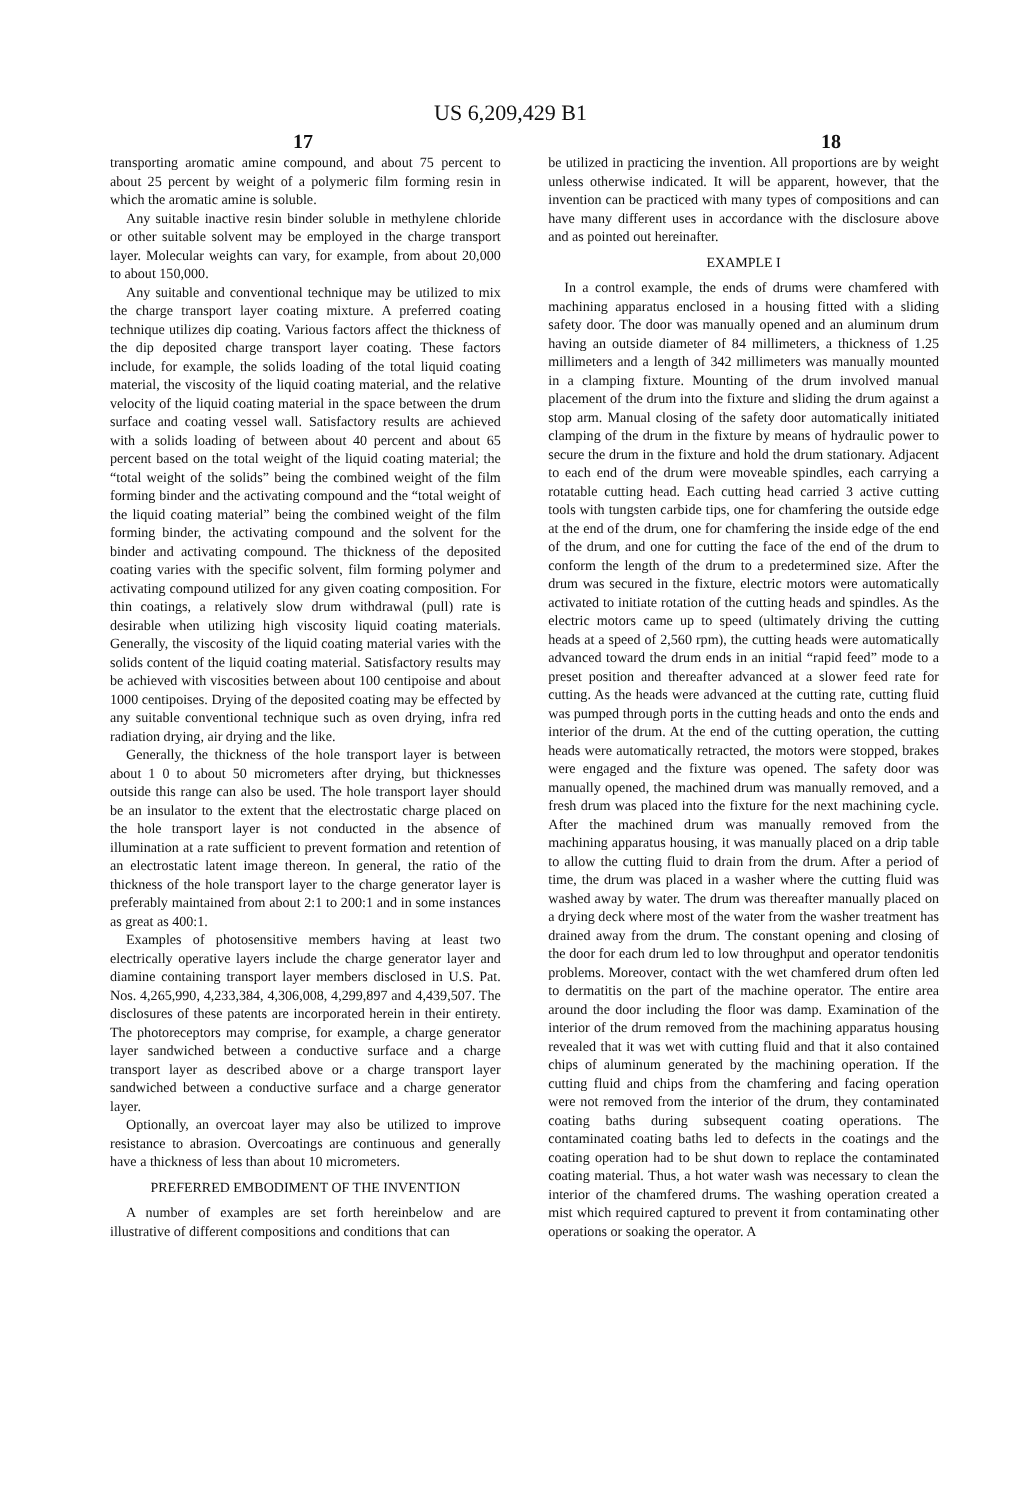US 6,209,429 B1
17 18
transporting aromatic amine compound, and about 75 percent to about 25 percent by weight of a polymeric film forming resin in which the aromatic amine is soluble.
Any suitable inactive resin binder soluble in methylene chloride or other suitable solvent may be employed in the charge transport layer. Molecular weights can vary, for example, from about 20,000 to about 150,000.
Any suitable and conventional technique may be utilized to mix the charge transport layer coating mixture. A preferred coating technique utilizes dip coating. Various factors affect the thickness of the dip deposited charge transport layer coating. These factors include, for example, the solids loading of the total liquid coating material, the viscosity of the liquid coating material, and the relative velocity of the liquid coating material in the space between the drum surface and coating vessel wall. Satisfactory results are achieved with a solids loading of between about 40 percent and about 65 percent based on the total weight of the liquid coating material; the “total weight of the solids” being the combined weight of the film forming binder and the activating compound and the “total weight of the liquid coating material” being the combined weight of the film forming binder, the activating compound and the solvent for the binder and activating compound. The thickness of the deposited coating varies with the specific solvent, film forming polymer and activating compound utilized for any given coating composition. For thin coatings, a relatively slow drum withdrawal (pull) rate is desirable when utilizing high viscosity liquid coating materials. Generally, the viscosity of the liquid coating material varies with the solids content of the liquid coating material. Satisfactory results may be achieved with viscosities between about 100 centipoise and about 1000 centipoises. Drying of the deposited coating may be effected by any suitable conventional technique such as oven drying, infra red radiation drying, air drying and the like.
Generally, the thickness of the hole transport layer is between about 1 0 to about 50 micrometers after drying, but thicknesses outside this range can also be used. The hole transport layer should be an insulator to the extent that the electrostatic charge placed on the hole transport layer is not conducted in the absence of illumination at a rate sufficient to prevent formation and retention of an electrostatic latent image thereon. In general, the ratio of the thickness of the hole transport layer to the charge generator layer is preferably maintained from about 2:1 to 200:1 and in some instances as great as 400:1.
Examples of photosensitive members having at least two electrically operative layers include the charge generator layer and diamine containing transport layer members disclosed in U.S. Pat. Nos. 4,265,990, 4,233,384, 4,306,008, 4,299,897 and 4,439,507. The disclosures of these patents are incorporated herein in their entirety. The photoreceptors may comprise, for example, a charge generator layer sandwiched between a conductive surface and a charge transport layer as described above or a charge transport layer sandwiched between a conductive surface and a charge generator layer.
Optionally, an overcoat layer may also be utilized to improve resistance to abrasion. Overcoatings are continuous and generally have a thickness of less than about 10 micrometers.
PREFERRED EMBODIMENT OF THE INVENTION
A number of examples are set forth hereinbelow and are illustrative of different compositions and conditions that can
be utilized in practicing the invention. All proportions are by weight unless otherwise indicated. It will be apparent, however, that the invention can be practiced with many types of compositions and can have many different uses in accordance with the disclosure above and as pointed out hereinafter.
EXAMPLE I
In a control example, the ends of drums were chamfered with machining apparatus enclosed in a housing fitted with a sliding safety door. The door was manually opened and an aluminum drum having an outside diameter of 84 millimeters, a thickness of 1.25 millimeters and a length of 342 millimeters was manually mounted in a clamping fixture. Mounting of the drum involved manual placement of the drum into the fixture and sliding the drum against a stop arm. Manual closing of the safety door automatically initiated clamping of the drum in the fixture by means of hydraulic power to secure the drum in the fixture and hold the drum stationary. Adjacent to each end of the drum were moveable spindles, each carrying a rotatable cutting head. Each cutting head carried 3 active cutting tools with tungsten carbide tips, one for chamfering the outside edge at the end of the drum, one for chamfering the inside edge of the end of the drum, and one for cutting the face of the end of the drum to conform the length of the drum to a predetermined size. After the drum was secured in the fixture, electric motors were automatically activated to initiate rotation of the cutting heads and spindles. As the electric motors came up to speed (ultimately driving the cutting heads at a speed of 2,560 rpm), the cutting heads were automatically advanced toward the drum ends in an initial “rapid feed” mode to a preset position and thereafter advanced at a slower feed rate for cutting. As the heads were advanced at the cutting rate, cutting fluid was pumped through ports in the cutting heads and onto the ends and interior of the drum. At the end of the cutting operation, the cutting heads were automatically retracted, the motors were stopped, brakes were engaged and the fixture was opened. The safety door was manually opened, the machined drum was manually removed, and a fresh drum was placed into the fixture for the next machining cycle. After the machined drum was manually removed from the machining apparatus housing, it was manually placed on a drip table to allow the cutting fluid to drain from the drum. After a period of time, the drum was placed in a washer where the cutting fluid was washed away by water. The drum was thereafter manually placed on a drying deck where most of the water from the washer treatment has drained away from the drum. The constant opening and closing of the door for each drum led to low throughput and operator tendonitis problems. Moreover, contact with the wet chamfered drum often led to dermatitis on the part of the machine operator. The entire area around the door including the floor was damp. Examination of the interior of the drum removed from the machining apparatus housing revealed that it was wet with cutting fluid and that it also contained chips of aluminum generated by the machining operation. If the cutting fluid and chips from the chamfering and facing operation were not removed from the interior of the drum, they contaminated coating baths during subsequent coating operations. The contaminated coating baths led to defects in the coatings and the coating operation had to be shut down to replace the contaminated coating material. Thus, a hot water wash was necessary to clean the interior of the chamfered drums. The washing operation created a mist which required captured to prevent it from contaminating other operations or soaking the operator. A